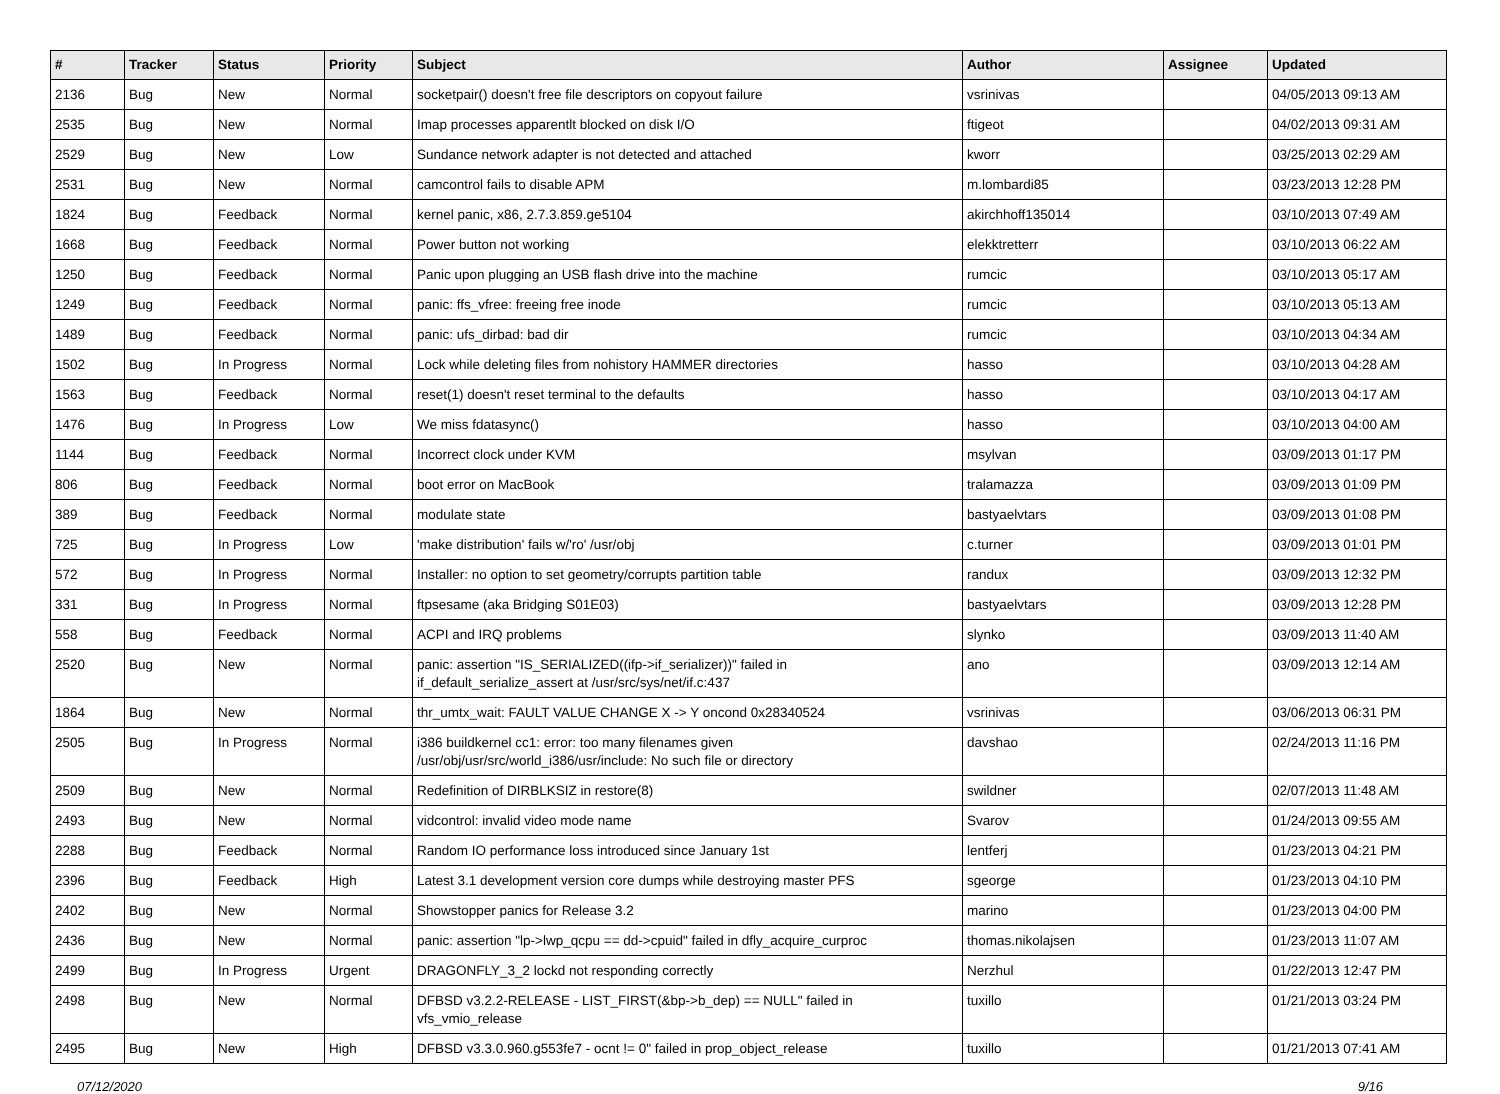| # | Tracker | Status | Priority | Subject | Author | Assignee | Updated |
| --- | --- | --- | --- | --- | --- | --- | --- |
| 2136 | Bug | New | Normal | socketpair() doesn't free file descriptors on copyout failure | vsrinivas | | 04/05/2013 09:13 AM |
| 2535 | Bug | New | Normal | Imap processes apparentlt blocked on disk I/O | ftigeot | | 04/02/2013 09:31 AM |
| 2529 | Bug | New | Low | Sundance network adapter is not detected and attached | kworr | | 03/25/2013 02:29 AM |
| 2531 | Bug | New | Normal | camcontrol fails to disable APM | m.lombardi85 | | 03/23/2013 12:28 PM |
| 1824 | Bug | Feedback | Normal | kernel panic, x86, 2.7.3.859.ge5104 | akirchhoff135014 | | 03/10/2013 07:49 AM |
| 1668 | Bug | Feedback | Normal | Power button not working | elekktretterr | | 03/10/2013 06:22 AM |
| 1250 | Bug | Feedback | Normal | Panic upon plugging an USB flash drive into the machine | rumcic | | 03/10/2013 05:17 AM |
| 1249 | Bug | Feedback | Normal | panic: ffs_vfree: freeing free inode | rumcic | | 03/10/2013 05:13 AM |
| 1489 | Bug | Feedback | Normal | panic: ufs_dirbad: bad dir | rumcic | | 03/10/2013 04:34 AM |
| 1502 | Bug | In Progress | Normal | Lock while deleting files from nohistory HAMMER directories | hasso | | 03/10/2013 04:28 AM |
| 1563 | Bug | Feedback | Normal | reset(1) doesn't reset terminal to the defaults | hasso | | 03/10/2013 04:17 AM |
| 1476 | Bug | In Progress | Low | We miss fdatasync() | hasso | | 03/10/2013 04:00 AM |
| 1144 | Bug | Feedback | Normal | Incorrect clock under KVM | msylvan | | 03/09/2013 01:17 PM |
| 806 | Bug | Feedback | Normal | boot error on MacBook | tralamazza | | 03/09/2013 01:09 PM |
| 389 | Bug | Feedback | Normal | modulate state | bastyaelvtars | | 03/09/2013 01:08 PM |
| 725 | Bug | In Progress | Low | 'make distribution' fails w/'ro' /usr/obj | c.turner | | 03/09/2013 01:01 PM |
| 572 | Bug | In Progress | Normal | Installer: no option to set geometry/corrupts partition table | randux | | 03/09/2013 12:32 PM |
| 331 | Bug | In Progress | Normal | ftpsesame (aka Bridging S01E03) | bastyaelvtars | | 03/09/2013 12:28 PM |
| 558 | Bug | Feedback | Normal | ACPI and IRQ problems | slynko | | 03/09/2013 11:40 AM |
| 2520 | Bug | New | Normal | panic: assertion "IS_SERIALIZED((ifp->if_serializer))" failed in if_default_serialize_assert at /usr/src/sys/net/if.c:437 | ano | | 03/09/2013 12:14 AM |
| 1864 | Bug | New | Normal | thr_umtx_wait: FAULT VALUE CHANGE X -> Y oncond 0x28340524 | vsrinivas | | 03/06/2013 06:31 PM |
| 2505 | Bug | In Progress | Normal | i386 buildkernel cc1: error: too many filenames given /usr/obj/usr/src/world_i386/usr/include: No such file or directory | davshao | | 02/24/2013 11:16 PM |
| 2509 | Bug | New | Normal | Redefinition of DIRBLKSIZ in restore(8) | swildner | | 02/07/2013 11:48 AM |
| 2493 | Bug | New | Normal | vidcontrol: invalid video mode name | Svarov | | 01/24/2013 09:55 AM |
| 2288 | Bug | Feedback | Normal | Random IO performance loss introduced since January 1st | lentferj | | 01/23/2013 04:21 PM |
| 2396 | Bug | Feedback | High | Latest 3.1 development version core dumps while destroying master PFS | sgeorge | | 01/23/2013 04:10 PM |
| 2402 | Bug | New | Normal | Showstopper panics for Release 3.2 | marino | | 01/23/2013 04:00 PM |
| 2436 | Bug | New | Normal | panic: assertion "lp->lwp_qcpu == dd->cpuid" failed in dfly_acquire_curproc | thomas.nikolajsen | | 01/23/2013 11:07 AM |
| 2499 | Bug | In Progress | Urgent | DRAGONFLY_3_2 lockd not responding correctly | Nerzhul | | 01/22/2013 12:47 PM |
| 2498 | Bug | New | Normal | DFBSD v3.2.2-RELEASE - LIST_FIRST(&bp->b_dep) == NULL" failed in vfs_vmio_release | tuxillo | | 01/21/2013 03:24 PM |
| 2495 | Bug | New | High | DFBSD v3.3.0.960.g553fe7 - ocnt != 0" failed in prop_object_release | tuxillo | | 01/21/2013 07:41 AM |
07/12/2020 9/16